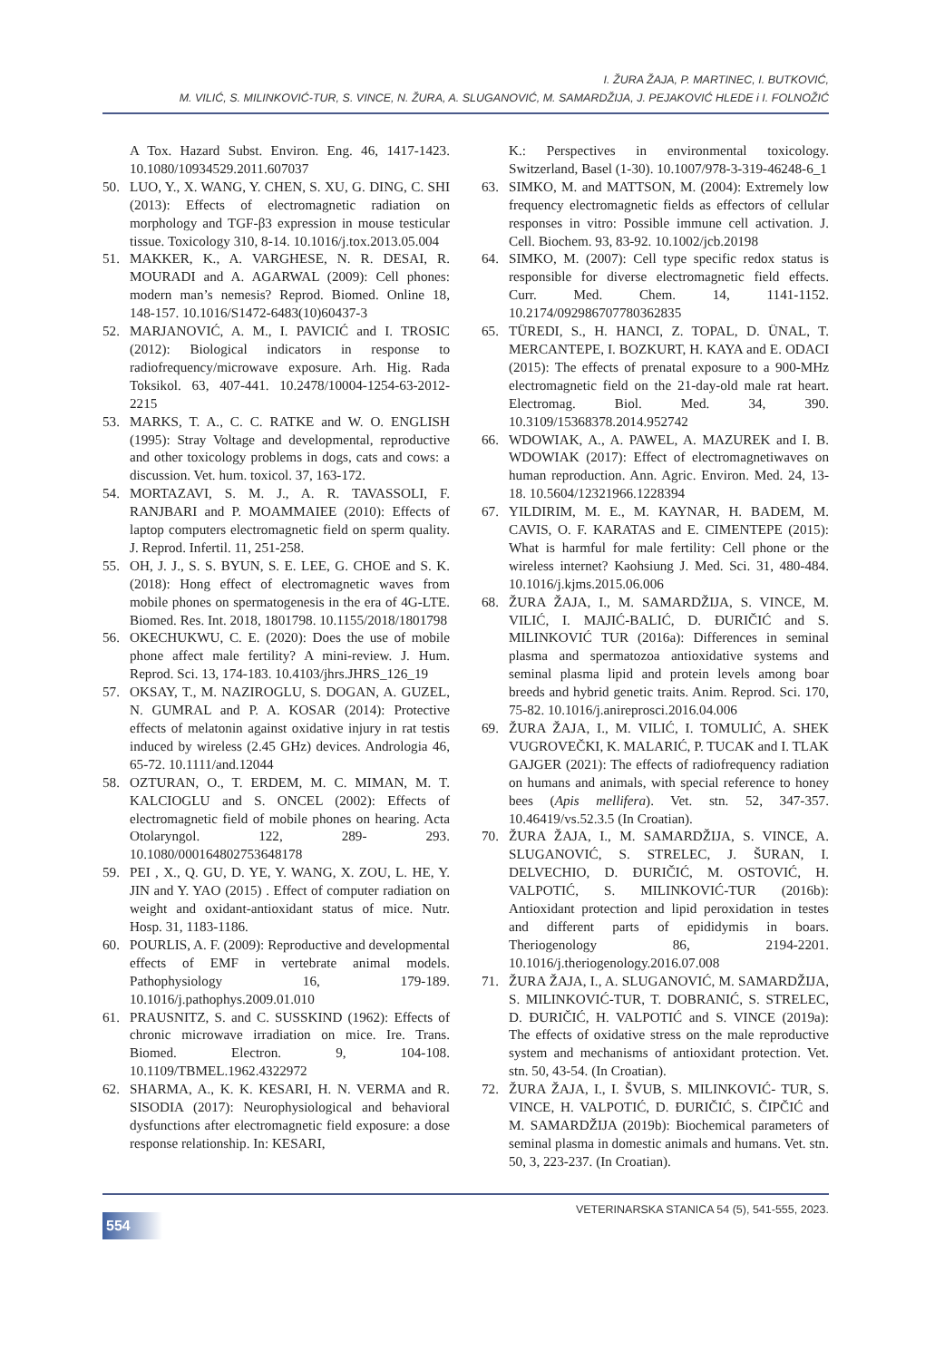I. ŽURA ŽAJA, P. MARTINEC, I. BUTKOVIĆ,
M. VILIĆ, S. MILINKOVIĆ-TUR, S. VINCE, N. ŽURA, A. SLUGANOVIĆ, M. SAMARDŽIJA, J. PEJAKOVIĆ HLEDE i I. FOLNOŽIĆ
A Tox. Hazard Subst. Environ. Eng. 46, 1417-1423. 10.1080/10934529.2011.607037
50. LUO, Y., X. WANG, Y. CHEN, S. XU, G. DING, C. SHI (2013): Effects of electromagnetic radiation on morphology and TGF-β3 expression in mouse testicular tissue. Toxicology 310, 8-14. 10.1016/j.tox.2013.05.004
51. MAKKER, K., A. VARGHESE, N. R. DESAI, R. MOURADI and A. AGARWAL (2009): Cell phones: modern man’s nemesis? Reprod. Biomed. Online 18, 148-157. 10.1016/S1472-6483(10)60437-3
52. MARJANOVIĆ, A. M., I. PAVICIĆ and I. TROSIC (2012): Biological indicators in response to radiofrequency/microwave exposure. Arh. Hig. Rada Toksikol. 63, 407-441. 10.2478/10004-1254-63-2012-2215
53. MARKS, T. A., C. C. RATKE and W. O. ENGLISH (1995): Stray Voltage and developmental, reproductive and other toxicology problems in dogs, cats and cows: a discussion. Vet. hum. toxicol. 37, 163-172.
54. MORTAZAVI, S. M. J., A. R. TAVASSOLI, F. RANJBARI and P. MOAMMAIEE (2010): Effects of laptop computers electromagnetic field on sperm quality. J. Reprod. Infertil. 11, 251-258.
55. OH, J. J., S. S. BYUN, S. E. LEE, G. CHOE and S. K. (2018): Hong effect of electromagnetic waves from mobile phones on spermatogenesis in the era of 4G-LTE. Biomed. Res. Int. 2018, 1801798. 10.1155/2018/1801798
56. OKECHUKWU, C. E. (2020): Does the use of mobile phone affect male fertility? A mini-review. J. Hum. Reprod. Sci. 13, 174-183. 10.4103/jhrs.JHRS_126_19
57. OKSAY, T., M. NAZIROGLU, S. DOGAN, A. GUZEL, N. GUMRAL and P. A. KOSAR (2014): Protective effects of melatonin against oxidative injury in rat testis induced by wireless (2.45 GHz) devices. Andrologia 46, 65-72. 10.1111/and.12044
58. OZTURAN, O., T. ERDEM, M. C. MIMAN, M. T. KALCIOGLU and S. ONCEL (2002): Effects of electromagnetic field of mobile phones on hearing. Acta Otolaryngol. 122, 289- 293. 10.1080/000164802753648178
59. PEI , X., Q. GU, D. YE, Y. WANG, X. ZOU, L. HE, Y. JIN and Y. YAO (2015) . Effect of computer radiation on weight and oxidant-antioxidant status of mice. Nutr. Hosp. 31, 1183-1186.
60. POURLIS, A. F. (2009): Reproductive and developmental effects of EMF in vertebrate animal models. Pathophysiology 16, 179-189. 10.1016/j.pathophys.2009.01.010
61. PRAUSNITZ, S. and C. SUSSKIND (1962): Effects of chronic microwave irradiation on mice. Ire. Trans. Biomed. Electron. 9, 104-108. 10.1109/TBMEL.1962.4322972
62. SHARMA, A., K. K. KESARI, H. N. VERMA and R. SISODIA (2017): Neurophysiological and behavioral dysfunctions after electromagnetic field exposure: a dose response relationship. In: KESARI,
K.: Perspectives in environmental toxicology. Switzerland, Basel (1-30). 10.1007/978-3-319-46248-6_1
63. SIMKO, M. and MATTSON, M. (2004): Extremely low frequency electromagnetic fields as effectors of cellular responses in vitro: Possible immune cell activation. J. Cell. Biochem. 93, 83-92. 10.1002/jcb.20198
64. SIMKO, M. (2007): Cell type specific redox status is responsible for diverse electromagnetic field effects. Curr. Med. Chem. 14, 1141-1152. 10.2174/092986707780362835
65. TÜREDI, S., H. HANCI, Z. TOPAL, D. ÜNAL, T. MERCANTEPE, I. BOZKURT, H. KAYA and E. ODACI (2015): The effects of prenatal exposure to a 900-MHz electromagnetic field on the 21-day-old male rat heart. Electromag. Biol. Med. 34, 390. 10.3109/15368378.2014.952742
66. WDOWIAK, A., A. PAWEL, A. MAZUREK and I. B. WDOWIAK (2017): Effect of electromagnetiwaves on human reproduction. Ann. Agric. Environ. Med. 24, 13-18. 10.5604/12321966.1228394
67. YILDIRIM, M. E., M. KAYNAR, H. BADEM, M. CAVIS, O. F. KARATAS and E. CIMENTEPE (2015): What is harmful for male fertility: Cell phone or the wireless internet? Kaohsiung J. Med. Sci. 31, 480-484. 10.1016/j.kjms.2015.06.006
68. ŽURA ŽAJA, I., M. SAMARDŽIJA, S. VINCE, M. VILIĆ, I. MAJIĆ-BALIĆ, D. ĐURIČIĆ and S. MILINKOVIĆ TUR (2016a): Differences in seminal plasma and spermatozoa antioxidative systems and seminal plasma lipid and protein levels among boar breeds and hybrid genetic traits. Anim. Reprod. Sci. 170, 75-82. 10.1016/j.anireprosci.2016.04.006
69. ŽURA ŽAJA, I., M. VILIĆ, I. TOMULIĆ, A. SHEK VUGROVEČKI, K. MALARIĆ, P. TUCAK and I. TLAK GAJGER (2021): The effects of radiofrequency radiation on humans and animals, with special reference to honey bees (Apis mellifera). Vet. stn. 52, 347-357. 10.46419/vs.52.3.5 (In Croatian).
70. ŽURA ŽAJA, I., M. SAMARDŽIJA, S. VINCE, A. SLUGANOVIĆ, S. STRELEC, J. ŠURAN, I. DELVECHIO, D. ĐURIČIĆ, M. OSTOVIĆ, H. VALPOTIĆ, S. MILINKOVIĆ-TUR (2016b): Antioxidant protection and lipid peroxidation in testes and different parts of epididymis in boars. Theriogenology 86, 2194-2201. 10.1016/j.theriogenology.2016.07.008
71. ŽURA ŽAJA, I., A. SLUGANOVIĆ, M. SAMARDŽIJA, S. MILINKOVIĆ-TUR, T. DOBRANIĆ, S. STRELEC, D. ĐURIČIĆ, H. VALPOTIĆ and S. VINCE (2019a): The effects of oxidative stress on the male reproductive system and mechanisms of antioxidant protection. Vet. stn. 50, 43-54. (In Croatian).
72. ŽURA ŽAJA, I., I. ŠVUB, S. MILINKOVIĆ- TUR, S. VINCE, H. VALPOTIĆ, D. ĐURIČIĆ, S. ČIPČIĆ and M. SAMARDŽIJA (2019b): Biochemical parameters of seminal plasma in domestic animals and humans. Vet. stn. 50, 3, 223-237. (In Croatian).
VETERINARSKA STANICA 54 (5), 541-555, 2023.
554